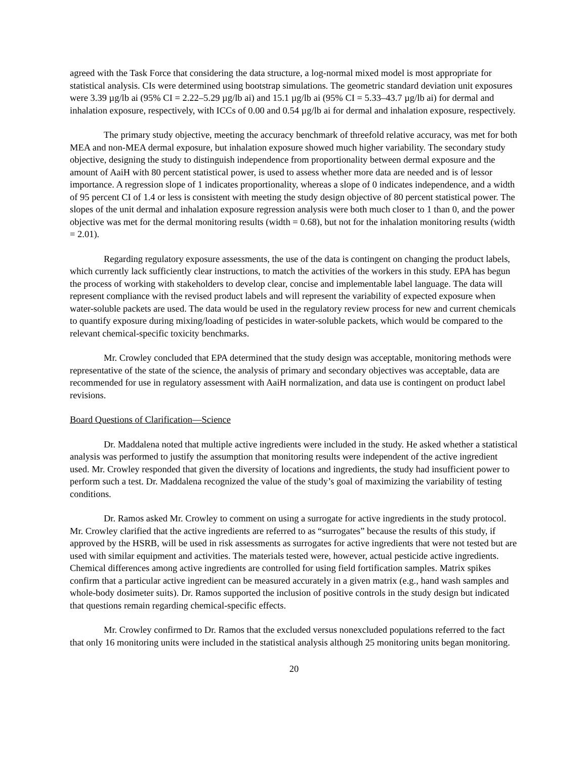agreed with the Task Force that considering the data structure, a log-normal mixed model is most appropriate for statistical analysis. CIs were determined using bootstrap simulations. The geometric standard deviation unit exposures were 3.39 µg/lb ai (95% CI = 2.22–5.29 µg/lb ai) and 15.1 µg/lb ai (95% CI = 5.33–43.7 µg/lb ai) for dermal and inhalation exposure, respectively, with ICCs of 0.00 and 0.54 µg/lb ai for dermal and inhalation exposure, respectively.
The primary study objective, meeting the accuracy benchmark of threefold relative accuracy, was met for both MEA and non-MEA dermal exposure, but inhalation exposure showed much higher variability. The secondary study objective, designing the study to distinguish independence from proportionality between dermal exposure and the amount of AaiH with 80 percent statistical power, is used to assess whether more data are needed and is of lessor importance. A regression slope of 1 indicates proportionality, whereas a slope of 0 indicates independence, and a width of 95 percent CI of 1.4 or less is consistent with meeting the study design objective of 80 percent statistical power. The slopes of the unit dermal and inhalation exposure regression analysis were both much closer to 1 than 0, and the power objective was met for the dermal monitoring results (width = 0.68), but not for the inhalation monitoring results (width = 2.01).
Regarding regulatory exposure assessments, the use of the data is contingent on changing the product labels, which currently lack sufficiently clear instructions, to match the activities of the workers in this study. EPA has begun the process of working with stakeholders to develop clear, concise and implementable label language. The data will represent compliance with the revised product labels and will represent the variability of expected exposure when water-soluble packets are used. The data would be used in the regulatory review process for new and current chemicals to quantify exposure during mixing/loading of pesticides in water-soluble packets, which would be compared to the relevant chemical-specific toxicity benchmarks.
Mr. Crowley concluded that EPA determined that the study design was acceptable, monitoring methods were representative of the state of the science, the analysis of primary and secondary objectives was acceptable, data are recommended for use in regulatory assessment with AaiH normalization, and data use is contingent on product label revisions.
Board Questions of Clarification—Science
Dr. Maddalena noted that multiple active ingredients were included in the study. He asked whether a statistical analysis was performed to justify the assumption that monitoring results were independent of the active ingredient used. Mr. Crowley responded that given the diversity of locations and ingredients, the study had insufficient power to perform such a test. Dr. Maddalena recognized the value of the study’s goal of maximizing the variability of testing conditions.
Dr. Ramos asked Mr. Crowley to comment on using a surrogate for active ingredients in the study protocol. Mr. Crowley clarified that the active ingredients are referred to as “surrogates” because the results of this study, if approved by the HSRB, will be used in risk assessments as surrogates for active ingredients that were not tested but are used with similar equipment and activities. The materials tested were, however, actual pesticide active ingredients. Chemical differences among active ingredients are controlled for using field fortification samples. Matrix spikes confirm that a particular active ingredient can be measured accurately in a given matrix (e.g., hand wash samples and whole-body dosimeter suits). Dr. Ramos supported the inclusion of positive controls in the study design but indicated that questions remain regarding chemical-specific effects.
Mr. Crowley confirmed to Dr. Ramos that the excluded versus nonexcluded populations referred to the fact that only 16 monitoring units were included in the statistical analysis although 25 monitoring units began monitoring.
20